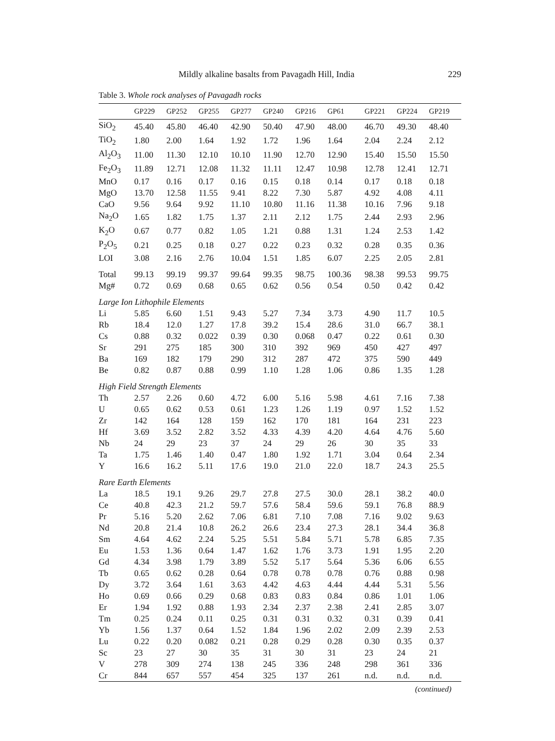Mildly alkaline basalts from Pavagadh Hill, India 229
Table 3. Whole rock analyses of Pavagadh rocks
| | GP229 | GP252 | GP255 | GP277 | GP240 | GP216 | GP61 | GP221 | GP224 | GP219 |
| --- | --- | --- | --- | --- | --- | --- | --- | --- | --- | --- |
| SiO<sub>2</sub> | 45.40 | 45.80 | 46.40 | 42.90 | 50.40 | 47.90 | 48.00 | 46.70 | 49.30 | 48.40 |
| TiO<sub>2</sub> | 1.80 | 2.00 | 1.64 | 1.92 | 1.72 | 1.96 | 1.64 | 2.04 | 2.24 | 2.12 |
| Al<sub>2</sub>O<sub>3</sub> | 11.00 | 11.30 | 12.10 | 10.10 | 11.90 | 12.70 | 12.90 | 15.40 | 15.50 | 15.50 |
| Fe<sub>2</sub>O<sub>3</sub> | 11.89 | 12.71 | 12.08 | 11.32 | 11.11 | 12.47 | 10.98 | 12.78 | 12.41 | 12.71 |
| MnO | 0.17 | 0.16 | 0.17 | 0.16 | 0.15 | 0.18 | 0.14 | 0.17 | 0.18 | 0.18 |
| MgO | 13.70 | 12.58 | 11.55 | 9.41 | 8.22 | 7.30 | 5.87 | 4.92 | 4.08 | 4.11 |
| CaO | 9.56 | 9.64 | 9.92 | 11.10 | 10.80 | 11.16 | 11.38 | 10.16 | 7.96 | 9.18 |
| Na<sub>2</sub>O | 1.65 | 1.82 | 1.75 | 1.37 | 2.11 | 2.12 | 1.75 | 2.44 | 2.93 | 2.96 |
| K<sub>2</sub>O | 0.67 | 0.77 | 0.82 | 1.05 | 1.21 | 0.88 | 1.31 | 1.24 | 2.53 | 1.42 |
| P<sub>2</sub>O<sub>5</sub> | 0.21 | 0.25 | 0.18 | 0.27 | 0.22 | 0.23 | 0.32 | 0.28 | 0.35 | 0.36 |
| LOI | 3.08 | 2.16 | 2.76 | 10.04 | 1.51 | 1.85 | 6.07 | 2.25 | 2.05 | 2.81 |
| Total | 99.13 | 99.19 | 99.37 | 99.64 | 99.35 | 98.75 | 100.36 | 98.38 | 99.53 | 99.75 |
| Mg# | 0.72 | 0.69 | 0.68 | 0.65 | 0.62 | 0.56 | 0.54 | 0.50 | 0.42 | 0.42 |
| Large Ion Lithophile Elements | | | | | | | | | | |
| Li | 5.85 | 6.60 | 1.51 | 9.43 | 5.27 | 7.34 | 3.73 | 4.90 | 11.7 | 10.5 |
| Rb | 18.4 | 12.0 | 1.27 | 17.8 | 39.2 | 15.4 | 28.6 | 31.0 | 66.7 | 38.1 |
| Cs | 0.88 | 0.32 | 0.022 | 0.39 | 0.30 | 0.068 | 0.47 | 0.22 | 0.61 | 0.30 |
| Sr | 291 | 275 | 185 | 300 | 310 | 392 | 969 | 450 | 427 | 497 |
| Ba | 169 | 182 | 179 | 290 | 312 | 287 | 472 | 375 | 590 | 449 |
| Be | 0.82 | 0.87 | 0.88 | 0.99 | 1.10 | 1.28 | 1.06 | 0.86 | 1.35 | 1.28 |
| High Field Strength Elements | | | | | | | | | | |
| Th | 2.57 | 2.26 | 0.60 | 4.72 | 6.00 | 5.16 | 5.98 | 4.61 | 7.16 | 7.38 |
| U | 0.65 | 0.62 | 0.53 | 0.61 | 1.23 | 1.26 | 1.19 | 0.97 | 1.52 | 1.52 |
| Zr | 142 | 164 | 128 | 159 | 162 | 170 | 181 | 164 | 231 | 223 |
| Hf | 3.69 | 3.52 | 2.82 | 3.52 | 4.33 | 4.39 | 4.20 | 4.64 | 4.76 | 5.60 |
| Nb | 24 | 29 | 23 | 37 | 24 | 29 | 26 | 30 | 35 | 33 |
| Ta | 1.75 | 1.46 | 1.40 | 0.47 | 1.80 | 1.92 | 1.71 | 3.04 | 0.64 | 2.34 |
| Y | 16.6 | 16.2 | 5.11 | 17.6 | 19.0 | 21.0 | 22.0 | 18.7 | 24.3 | 25.5 |
| Rare Earth Elements | | | | | | | | | | |
| La | 18.5 | 19.1 | 9.26 | 29.7 | 27.8 | 27.5 | 30.0 | 28.1 | 38.2 | 40.0 |
| Ce | 40.8 | 42.3 | 21.2 | 59.7 | 57.6 | 58.4 | 59.6 | 59.1 | 76.8 | 88.9 |
| Pr | 5.16 | 5.20 | 2.62 | 7.06 | 6.81 | 7.10 | 7.08 | 7.16 | 9.02 | 9.63 |
| Nd | 20.8 | 21.4 | 10.8 | 26.2 | 26.6 | 23.4 | 27.3 | 28.1 | 34.4 | 36.8 |
| Sm | 4.64 | 4.62 | 2.24 | 5.25 | 5.51 | 5.84 | 5.71 | 5.78 | 6.85 | 7.35 |
| Eu | 1.53 | 1.36 | 0.64 | 1.47 | 1.62 | 1.76 | 3.73 | 1.91 | 1.95 | 2.20 |
| Gd | 4.34 | 3.98 | 1.79 | 3.89 | 5.52 | 5.17 | 5.64 | 5.36 | 6.06 | 6.55 |
| Tb | 0.65 | 0.62 | 0.28 | 0.64 | 0.78 | 0.78 | 0.78 | 0.76 | 0.88 | 0.98 |
| Dy | 3.72 | 3.64 | 1.61 | 3.63 | 4.42 | 4.63 | 4.44 | 4.44 | 5.31 | 5.56 |
| Ho | 0.69 | 0.66 | 0.29 | 0.68 | 0.83 | 0.83 | 0.84 | 0.86 | 1.01 | 1.06 |
| Er | 1.94 | 1.92 | 0.88 | 1.93 | 2.34 | 2.37 | 2.38 | 2.41 | 2.85 | 3.07 |
| Tm | 0.25 | 0.24 | 0.11 | 0.25 | 0.31 | 0.31 | 0.32 | 0.31 | 0.39 | 0.41 |
| Yb | 1.56 | 1.37 | 0.64 | 1.52 | 1.84 | 1.96 | 2.02 | 2.09 | 2.39 | 2.53 |
| Lu | 0.22 | 0.20 | 0.082 | 0.21 | 0.28 | 0.29 | 0.28 | 0.30 | 0.35 | 0.37 |
| Sc | 23 | 27 | 30 | 35 | 31 | 30 | 31 | 23 | 24 | 21 |
| V | 278 | 309 | 274 | 138 | 245 | 336 | 248 | 298 | 361 | 336 |
| Cr | 844 | 657 | 557 | 454 | 325 | 137 | 261 | n.d. | n.d. | n.d. |
(continued)